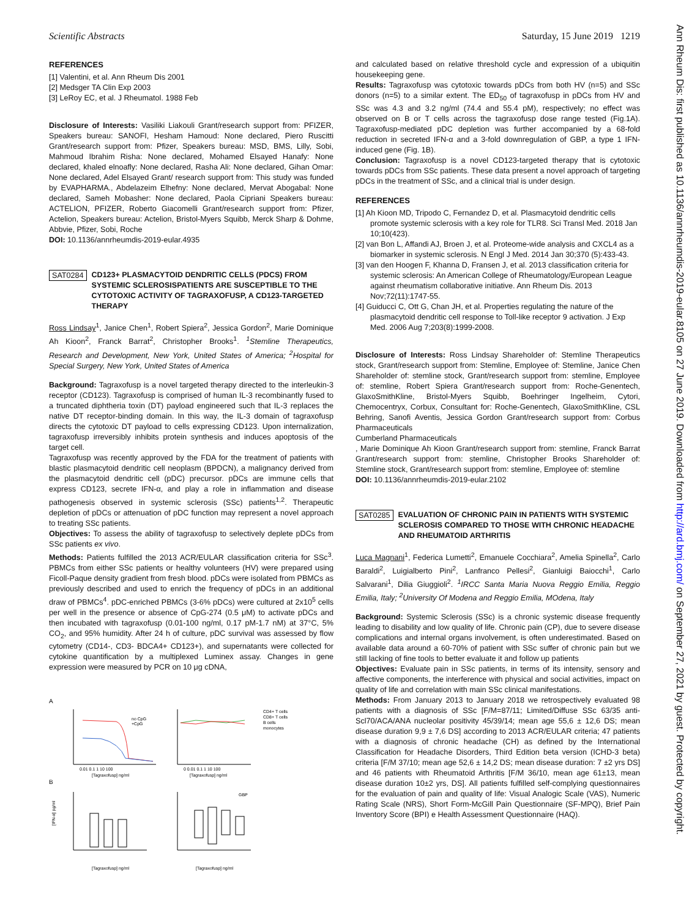Scientific Abstracts Saturday, 15 June 2019 1219
Ann Rheum Dis: first published as 10.1136/annrheumdis-2019-eular.8105 on 27 June 2019. Downloaded from http://ard.bmj.com/ on September 27, 2021 by guest. Protected by copyright.
REFERENCES
[1] Valentini, et al. Ann Rheum Dis 2001
[2] Medsger TA Clin Exp 2003
[3] LeRoy EC, et al. J Rheumatol. 1988 Feb
Disclosure of Interests: Vasiliki Liakouli Grant/research support from: PFIZER, Speakers bureau: SANOFI, Hesham Hamoud: None declared, Piero Ruscitti Grant/research support from: Pfizer, Speakers bureau: MSD, BMS, Lilly, Sobi, Mahmoud Ibrahim Risha: None declared, Mohamed Elsayed Hanafy: None declared, khaled elnoafly: None declared, Rasha Ali: None declared, Gihan Omar: None declared, Adel Elsayed Grant/ research support from: This study was funded by EVAPHARMA., Abdelazeim Elhefny: None declared, Mervat Abogabal: None declared, Sameh Mobasher: None declared, Paola Cipriani Speakers bureau: ACTELION, PFIZER, Roberto Giacomelli Grant/research support from: Pfizer, Actelion, Speakers bureau: Actelion, Bristol-Myers Squibb, Merck Sharp & Dohme, Abbvie, Pfizer, Sobi, Roche
DOI: 10.1136/annrheumdis-2019-eular.4935
SAT0284
CD123+ PLASMACYTOID DENDRITIC CELLS (PDCS) FROM SYSTEMIC SCLEROSISPATIENTS ARE SUSCEPTIBLE TO THE CYTOTOXIC ACTIVITY OF TAGRAXOFUSP, A CD123-TARGETED THERAPY
Ross Lindsay<sup>1</sup>, Janice Chen<sup>1</sup>, Robert Spiera<sup>2</sup>, Jessica Gordon<sup>2</sup>, Marie Dominique Ah Kioon<sup>2</sup>, Franck Barrat<sup>2</sup>, Christopher Brooks<sup>1</sup>. <sup>1</sup>Stemline Therapeutics, Research and Development, New York, United States of America; <sup>2</sup>Hospital for Special Surgery, New York, United States of America
Background: Tagraxofusp is a novel targeted therapy directed to the interleukin-3 receptor (CD123). Tagraxofusp is comprised of human IL-3 recombinantly fused to a truncated diphtheria toxin (DT) payload engineered such that IL-3 replaces the native DT receptor-binding domain. In this way, the IL-3 domain of tagraxofusp directs the cytotoxic DT payload to cells expressing CD123. Upon internalization, tagraxofusp irreversibly inhibits protein synthesis and induces apoptosis of the target cell.
Tagraxofusp was recently approved by the FDA for the treatment of patients with blastic plasmacytoid dendritic cell neoplasm (BPDCN), a malignancy derived from the plasmacytoid dendritic cell (pDC) precursor. pDCs are immune cells that express CD123, secrete IFN-α, and play a role in inflammation and disease pathogenesis observed in systemic sclerosis (SSc) patients<sup>1,2</sup>. Therapeutic depletion of pDCs or attenuation of pDC function may represent a novel approach to treating SSc patients.
Objectives: To assess the ability of tagraxofusp to selectively deplete pDCs from SSc patients ex vivo.
Methods: Patients fulfilled the 2013 ACR/EULAR classification criteria for SSc<sup>3</sup>. PBMCs from either SSc patients or healthy volunteers (HV) were prepared using Ficoll-Paque density gradient from fresh blood. pDCs were isolated from PBMCs as previously described and used to enrich the frequency of pDCs in an additional draw of PBMCs<sup>4</sup>. pDC-enriched PBMCs (3-6% pDCs) were cultured at 2x10<sup>5</sup> cells per well in the presence or absence of CpG-274 (0.5 μM) to activate pDCs and then incubated with tagraxofusp (0.01-100 ng/ml, 0.17 pM-1.7 nM) at 37°C, 5% CO<sub>2</sub>, and 95% humidity. After 24 h of culture, pDC survival was assessed by flow cytometry (CD14-, CD3- BDCA4+ CD123+), and supernatants were collected for cytokine quantification by a multiplexed Luminex assay. Changes in gene expression were measured by PCR on 10 μg cDNA,
A
no CpG
+CpG
0.01 0.1 1 10 100
[Tagraxofusp] ng/ml
CD4+ T cells
CD8+ T cells
B cells
monocytes
0 0.01 0.1 1 10 100
[Tagraxofusp] ng/ml
B
[Tagraxofusp] ng/ml
[IFN-α] pg/ml
GBP
[Tagraxofusp] ng/ml
and calculated based on relative threshold cycle and expression of a ubiquitin housekeeping gene.
Results: Tagraxofusp was cytotoxic towards pDCs from both HV (n=5) and SSc donors (n=5) to a similar extent. The ED<sub>50</sub> of tagraxofusp in pDCs from HV and SSc was 4.3 and 3.2 ng/ml (74.4 and 55.4 pM), respectively; no effect was observed on B or T cells across the tagraxofusp dose range tested (Fig.1A). Tagraxofusp-mediated pDC depletion was further accompanied by a 68-fold reduction in secreted IFN-α and a 3-fold downregulation of GBP, a type 1 IFN-induced gene (Fig. 1B).
Conclusion: Tagraxofusp is a novel CD123-targeted therapy that is cytotoxic towards pDCs from SSc patients. These data present a novel approach of targeting pDCs in the treatment of SSc, and a clinical trial is under design.
REFERENCES
[1] Ah Kioon MD, Tripodo C, Fernandez D, et al. Plasmacytoid dendritic cells promote systemic sclerosis with a key role for TLR8. Sci Transl Med. 2018 Jan 10;10(423).
[2] van Bon L, Affandi AJ, Broen J, et al. Proteome-wide analysis and CXCL4 as a biomarker in systemic sclerosis. N Engl J Med. 2014 Jan 30;370 (5):433-43.
[3] van den Hoogen F, Khanna D, Fransen J, et al. 2013 classification criteria for systemic sclerosis: An American College of Rheumatology/European League against rheumatism collaborative initiative. Ann Rheum Dis. 2013 Nov;72(11):1747-55.
[4] Guiducci C, Ott G, Chan JH, et al. Properties regulating the nature of the plasmacytoid dendritic cell response to Toll-like receptor 9 activation. J Exp Med. 2006 Aug 7;203(8):1999-2008.
Disclosure of Interests: Ross Lindsay Shareholder of: Stemline Therapeutics stock, Grant/research support from: Stemline, Employee of: Stemline, Janice Chen Shareholder of: stemline stock, Grant/research support from: stemline, Employee of: stemline, Robert Spiera Grant/research support from: Roche-Genentech, GlaxoSmithKline, Bristol-Myers Squibb, Boehringer Ingelheim, Cytori, Chemocentryx, Corbux, Consultant for: Roche-Genentech, GlaxoSmithKline, CSL Behring, Sanofi Aventis, Jessica Gordon Grant/research support from: Corbus Pharmaceuticals
Cumberland Pharmaceuticals
, Marie Dominique Ah Kioon Grant/research support from: stemline, Franck Barrat Grant/research support from: stemline, Christopher Brooks Shareholder of: Stemline stock, Grant/research support from: stemline, Employee of: stemline
DOI: 10.1136/annrheumdis-2019-eular.2102
SAT0285
EVALUATION OF CHRONIC PAIN IN PATIENTS WITH SYSTEMIC SCLEROSIS COMPARED TO THOSE WITH CHRONIC HEADACHE AND RHEUMATOID ARTHRITIS
Luca Magnani<sup>1</sup>, Federica Lumetti<sup>2</sup>, Emanuele Cocchiara<sup>2</sup>, Amelia Spinella<sup>2</sup>, Carlo Baraldi<sup>2</sup>, Luigialberto Pini<sup>2</sup>, Lanfranco Pellesi<sup>2</sup>, Gianluigi Baiocchi<sup>1</sup>, Carlo Salvarani<sup>1</sup>, Dilia Giuggioli<sup>2</sup>. <sup>1</sup>IRCC Santa Maria Nuova Reggio Emilia, Reggio Emilia, Italy; <sup>2</sup>University Of Modena and Reggio Emilia, MOdena, Italy
Background: Systemic Sclerosis (SSc) is a chronic systemic disease frequently leading to disability and low quality of life. Chronic pain (CP), due to severe disease complications and internal organs involvement, is often underestimated. Based on available data around a 60-70% of patient with SSc suffer of chronic pain but we still lacking of fine tools to better evaluate it and follow up patients
Objectives: Evaluate pain in SSc patients, in terms of its intensity, sensory and affective components, the interference with physical and social activities, impact on quality of life and correlation with main SSc clinical manifestations.
Methods: From January 2013 to January 2018 we retrospectively evaluated 98 patients with a diagnosis of SSc [F/M=87/11; Limited/Diffuse SSc 63/35 anti-Scl70/ACA/ANA nucleolar positivity 45/39/14; mean age 55,6 ± 12,6 DS; mean disease duration 9,9 ± 7,6 DS] according to 2013 ACR/EULAR criteria; 47 patients with a diagnosis of chronic headache (CH) as defined by the International Classification for Headache Disorders, Third Edition beta version (ICHD-3 beta) criteria [F/M 37/10; mean age 52,6 ± 14,2 DS; mean disease duration: 7 ±2 yrs DS] and 46 patients with Rheumatoid Arthritis [F/M 36/10, mean age 61±13, mean disease duration 10±2 yrs, DS]. All patients fulfilled self-complying questionnaires for the evaluation of pain and quality of life: Visual Analogic Scale (VAS), Numeric Rating Scale (NRS), Short Form-McGill Pain Questionnaire (SF-MPQ), Brief Pain Inventory Score (BPI) e Health Assessment Questionnaire (HAQ).